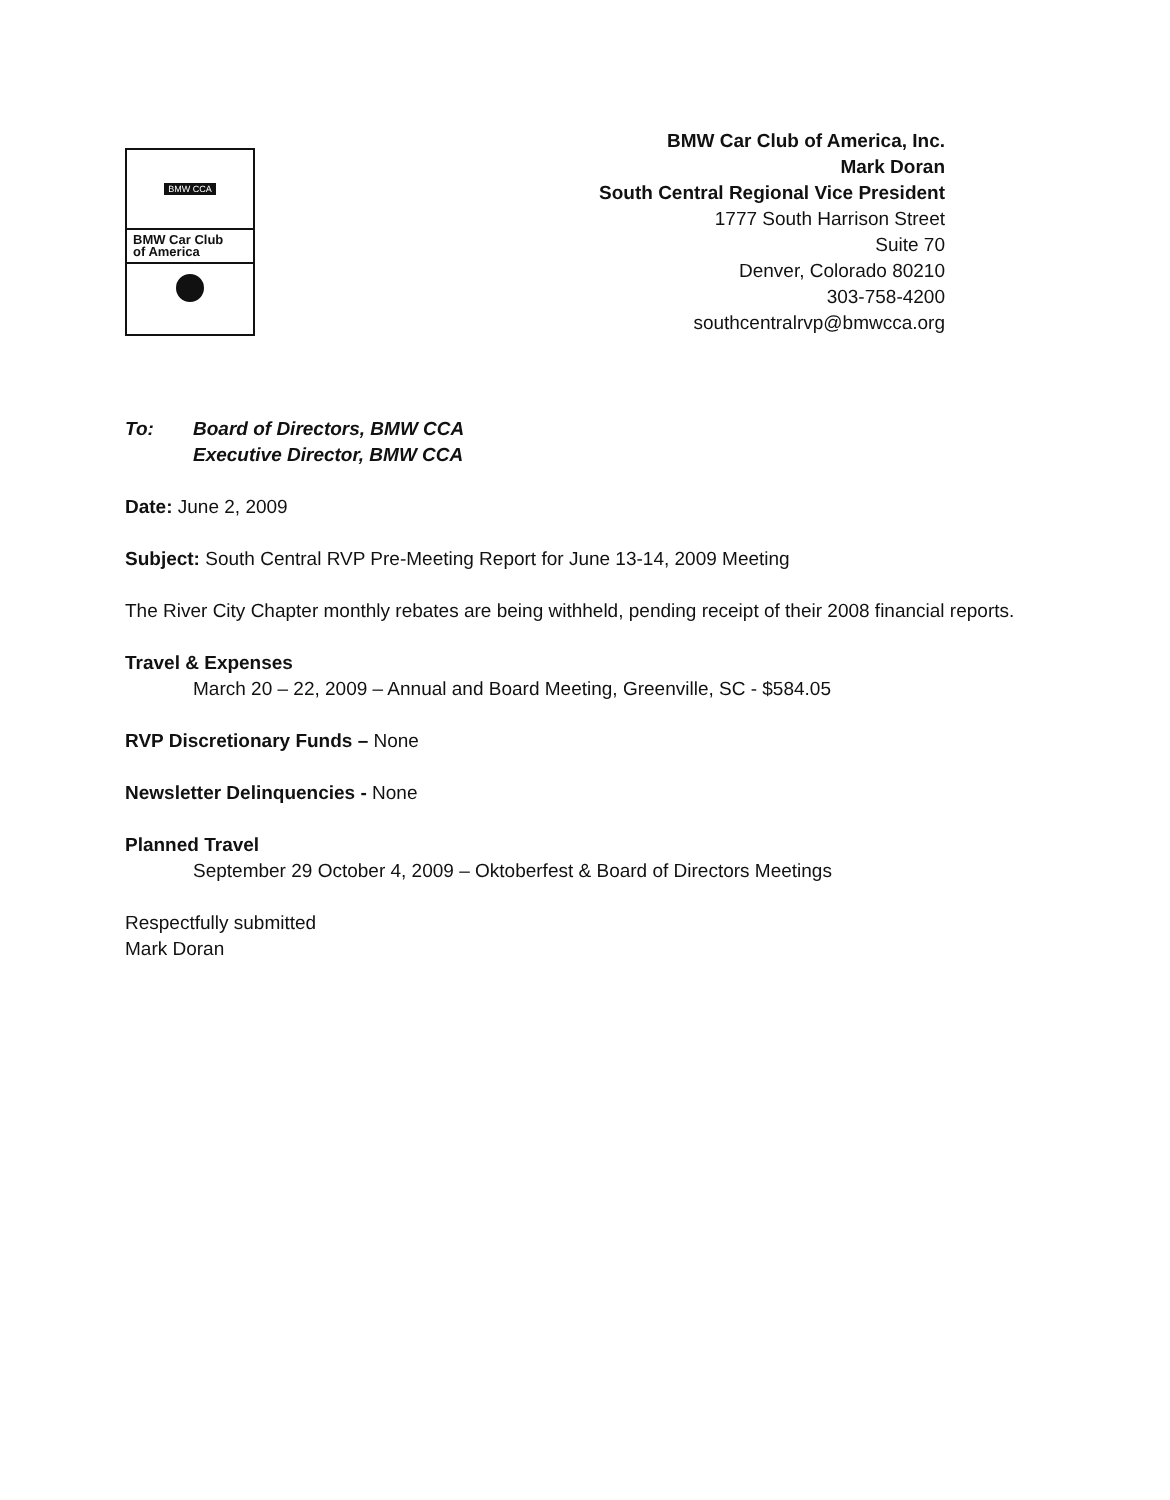BMW CCA
BMW Car Club
of America
BMW Car Club of America, Inc.
Mark Doran
South Central Regional Vice President
1777 South Harrison Street
Suite 70
Denver, Colorado 80210
303-758-4200
southcentralrvp@bmwcca.org
To: Board of Directors, BMW CCA
Executive Director, BMW CCA
Date: June 2, 2009
Subject: South Central RVP Pre-Meeting Report for June 13-14, 2009 Meeting
The River City Chapter monthly rebates are being withheld, pending receipt of their 2008 financial reports.
Travel & Expenses
March 20 – 22, 2009 – Annual and Board Meeting, Greenville, SC - $584.05
RVP Discretionary Funds – None
Newsletter Delinquencies - None
Planned Travel
September 29 October 4, 2009 – Oktoberfest & Board of Directors Meetings
Respectfully submitted
Mark Doran